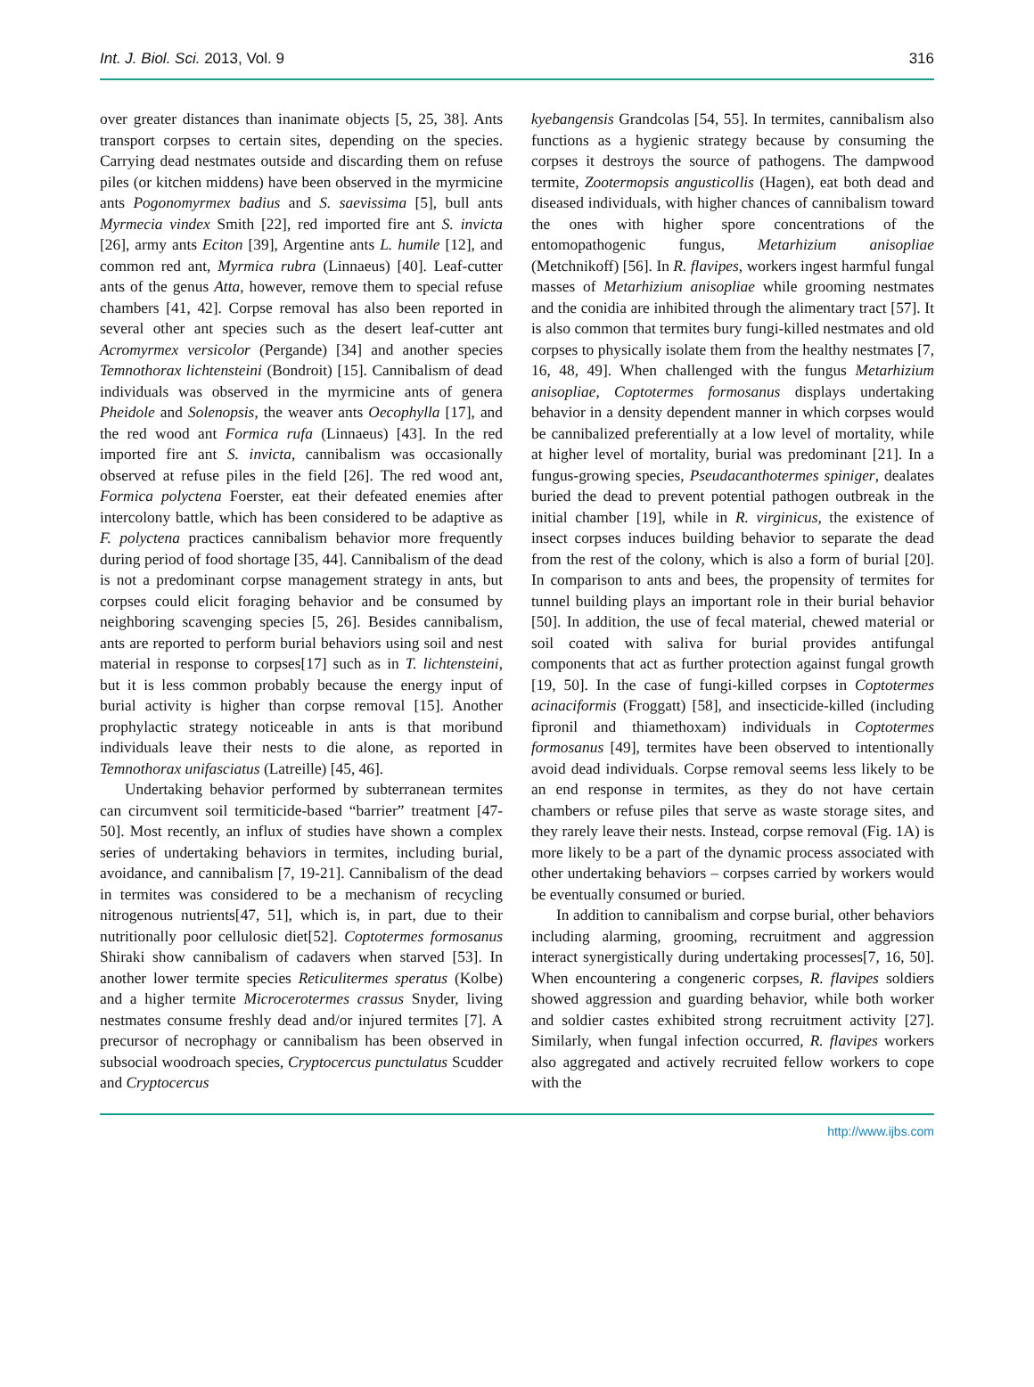Int. J. Biol. Sci. 2013, Vol. 9 316
over greater distances than inanimate objects [5, 25, 38]. Ants transport corpses to certain sites, depending on the species. Carrying dead nestmates outside and discarding them on refuse piles (or kitchen middens) have been observed in the myrmicine ants Pogonomyrmex badius and S. saevissima [5], bull ants Myrmecia vindex Smith [22], red imported fire ant S. invicta [26], army ants Eciton [39], Argentine ants L. humile [12], and common red ant, Myrmica rubra (Linnaeus) [40]. Leaf-cutter ants of the genus Atta, however, remove them to special refuse chambers [41, 42]. Corpse removal has also been reported in several other ant species such as the desert leaf-cutter ant Acromyrmex versicolor (Pergande) [34] and another species Temnothorax lichtensteini (Bondroit) [15]. Cannibalism of dead individuals was observed in the myrmicine ants of genera Pheidole and Solenopsis, the weaver ants Oecophylla [17], and the red wood ant Formica rufa (Linnaeus) [43]. In the red imported fire ant S. invicta, cannibalism was occasionally observed at refuse piles in the field [26]. The red wood ant, Formica polyctena Foerster, eat their defeated enemies after intercolony battle, which has been considered to be adaptive as F. polyctena practices cannibalism behavior more frequently during period of food shortage [35, 44]. Cannibalism of the dead is not a predominant corpse management strategy in ants, but corpses could elicit foraging behavior and be consumed by neighboring scavenging species [5, 26]. Besides cannibalism, ants are reported to perform burial behaviors using soil and nest material in response to corpses[17] such as in T. lichtensteini, but it is less common probably because the energy input of burial activity is higher than corpse removal [15]. Another prophylactic strategy noticeable in ants is that moribund individuals leave their nests to die alone, as reported in Temnothorax unifasciatus (Latreille) [45, 46].
Undertaking behavior performed by subterranean termites can circumvent soil termiticide-based “barrier” treatment [47-50]. Most recently, an influx of studies have shown a complex series of undertaking behaviors in termites, including burial, avoidance, and cannibalism [7, 19-21]. Cannibalism of the dead in termites was considered to be a mechanism of recycling nitrogenous nutrients[47, 51], which is, in part, due to their nutritionally poor cellulosic diet[52]. Coptotermes formosanus Shiraki show cannibalism of cadavers when starved [53]. In another lower termite species Reticulitermes speratus (Kolbe) and a higher termite Microcerotermes crassus Snyder, living nestmates consume freshly dead and/or injured termites [7]. A precursor of necrophagy or cannibalism has been observed in subsocial woodroach species, Cryptocercus punctulatus Scudder and Cryptocercus
kyebangensis Grandcolas [54, 55]. In termites, cannibalism also functions as a hygienic strategy because by consuming the corpses it destroys the source of pathogens. The dampwood termite, Zootermopsis angusticollis (Hagen), eat both dead and diseased individuals, with higher chances of cannibalism toward the ones with higher spore concentrations of the entomopathogenic fungus, Metarhizium anisopliae (Metchnikoff) [56]. In R. flavipes, workers ingest harmful fungal masses of Metarhizium anisopliae while grooming nestmates and the conidia are inhibited through the alimentary tract [57]. It is also common that termites bury fungi-killed nestmates and old corpses to physically isolate them from the healthy nestmates [7, 16, 48, 49]. When challenged with the fungus Metarhizium anisopliae, Coptotermes formosanus displays undertaking behavior in a density dependent manner in which corpses would be cannibalized preferentially at a low level of mortality, while at higher level of mortality, burial was predominant [21]. In a fungus-growing species, Pseudacanthotermes spiniger, dealates buried the dead to prevent potential pathogen outbreak in the initial chamber [19], while in R. virginicus, the existence of insect corpses induces building behavior to separate the dead from the rest of the colony, which is also a form of burial [20]. In comparison to ants and bees, the propensity of termites for tunnel building plays an important role in their burial behavior [50]. In addition, the use of fecal material, chewed material or soil coated with saliva for burial provides antifungal components that act as further protection against fungal growth [19, 50]. In the case of fungi-killed corpses in Coptotermes acinaciformis (Froggatt) [58], and insecticide-killed (including fipronil and thiamethoxam) individuals in Coptotermes formosanus [49], termites have been observed to intentionally avoid dead individuals. Corpse removal seems less likely to be an end response in termites, as they do not have certain chambers or refuse piles that serve as waste storage sites, and they rarely leave their nests. Instead, corpse removal (Fig. 1A) is more likely to be a part of the dynamic process associated with other undertaking behaviors – corpses carried by workers would be eventually consumed or buried.
In addition to cannibalism and corpse burial, other behaviors including alarming, grooming, recruitment and aggression interact synergistically during undertaking processes[7, 16, 50]. When encountering a congeneric corpses, R. flavipes soldiers showed aggression and guarding behavior, while both worker and soldier castes exhibited strong recruitment activity [27]. Similarly, when fungal infection occurred, R. flavipes workers also aggregated and actively recruited fellow workers to cope with the
http://www.ijbs.com